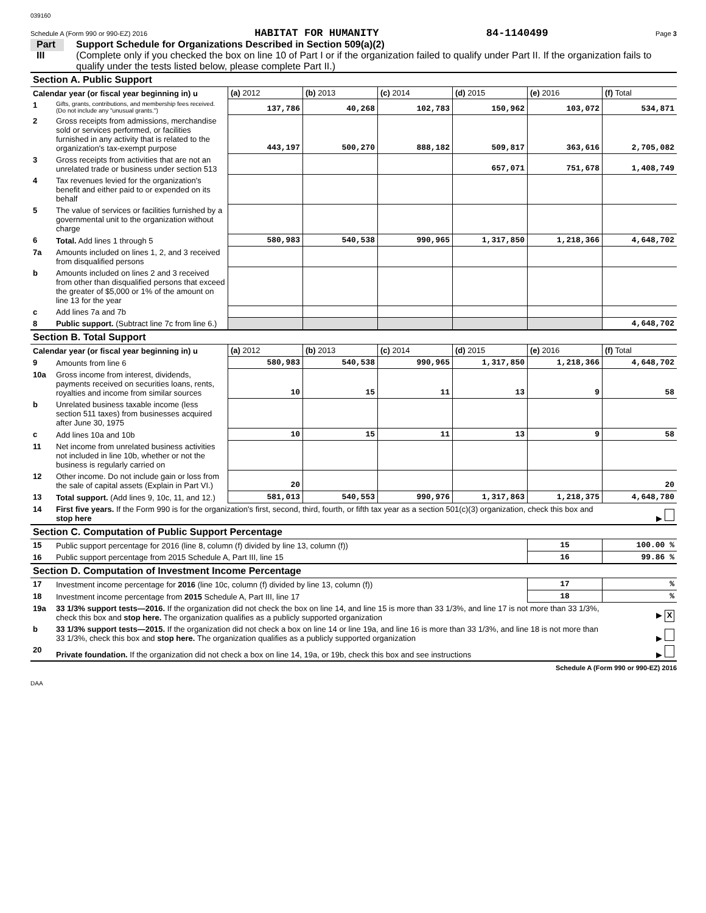039160
Schedule A (Form 990 or 990-EZ) 2016 HABITAT FOR HUMANITY 84-1140499 Page 3
Part III
Support Schedule for Organizations Described in Section 509(a)(2)
(Complete only if you checked the box on line 10 of Part I or if the organization failed to qualify under Part II. If the organization fails to qualify under the tests listed below, please complete Part II.)
| Section A. Public Support | | | | | | | |
| Calendar year (or fiscal year beginning in) u | | (a) 2012 | (b) 2013 | (c) 2014 | (d) 2015 | (e) 2016 | (f) Total |
| 1 | Gifts, grants, contributions, and membership fees received. (Do not include any "unusual grants.") | 137,786 | 40,268 | 102,783 | 150,962 | 103,072 | 534,871 |
| 2 | Gross receipts from admissions, merchandise sold or services performed, or facilities furnished in any activity that is related to the organization's tax-exempt purpose | 443,197 | 500,270 | 888,182 | 509,817 | 363,616 | 2,705,082 |
| 3 | Gross receipts from activities that are not an unrelated trade or business under section 513 | | | | 657,071 | 751,678 | 1,408,749 |
| 4 | Tax revenues levied for the organization's benefit and either paid to or expended on its behalf | | | | | | |
| 5 | The value of services or facilities furnished by a governmental unit to the organization without charge | | | | | | |
| 6 | Total. Add lines 1 through 5 | 580,983 | 540,538 | 990,965 | 1,317,850 | 1,218,366 | 4,648,702 |
| 7a | Amounts included on lines 1, 2, and 3 received from disqualified persons | | | | | | |
| b | Amounts included on lines 2 and 3 received from other than disqualified persons that exceed the greater of $5,000 or 1% of the amount on line 13 for the year | | | | | | |
| c | Add lines 7a and 7b | | | | | | |
| 8 | Public support. (Subtract line 7c from line 6.) | | | | | | 4,648,702 |
| Section B. Total Support | | | | | | | |
| Calendar year (or fiscal year beginning in) u | | (a) 2012 | (b) 2013 | (c) 2014 | (d) 2015 | (e) 2016 | (f) Total |
| 9 | Amounts from line 6 | 580,983 | 540,538 | 990,965 | 1,317,850 | 1,218,366 | 4,648,702 |
| 10a | Gross income from interest, dividends, payments received on securities loans, rents, royalties and income from similar sources | 10 | 15 | 11 | 13 | 9 | 58 |
| b | Unrelated business taxable income (less section 511 taxes) from businesses acquired after June 30, 1975 | | | | | | |
| c | Add lines 10a and 10b | 10 | 15 | 11 | 13 | 9 | 58 |
| 11 | Net income from unrelated business activities not included in line 10b, whether or not the business is regularly carried on | | | | | | |
| 12 | Other income. Do not include gain or loss from the sale of capital assets (Explain in Part VI.) | 20 | | | | | 20 |
| 13 | Total support. (Add lines 9, 10c, 11, and 12.) | 581,013 | 540,553 | 990,976 | 1,317,863 | 1,218,375 | 4,648,780 |
| 14 | First five years. If the Form 990 is for the organization's first, second, third, fourth, or fifth tax year as a section 501(c)(3) organization, check this box and stop here | | | | | | ▶ |
| Section C. Computation of Public Support Percentage | | | | | | | |
| 15 | Public support percentage for 2016 (line 8, column (f) divided by line 13, column (f)) | | | | | 15 | 100.00 % |
| 16 | Public support percentage from 2015 Schedule A, Part III, line 15 | | | | | 16 | 99.86 % |
| Section D. Computation of Investment Income Percentage | | | | | | | |
| 17 | Investment income percentage for 2016 (line 10c, column (f) divided by line 13, column (f)) | | | | | 17 | % |
| 18 | Investment income percentage from 2015 Schedule A, Part III, line 17 | | | | | 18 | % |
| 19a | 33 1/3% support tests—2016. If the organization did not check the box on line 14, and line 15 is more than 33 1/3%, and line 17 is not more than 33 1/3%, check this box and stop here. The organization qualifies as a publicly supported organization | | | | | | ▶ X |
| b | 33 1/3% support tests—2015. If the organization did not check a box on line 14 or line 19a, and line 16 is more than 33 1/3%, and line 18 is not more than 33 1/3%, check this box and stop here. The organization qualifies as a publicly supported organization | | | | | | ▶ |
| 20 | Private foundation. If the organization did not check a box on line 14, 19a, or 19b, check this box and see instructions | | | | | | ▶ |
Schedule A (Form 990 or 990-EZ) 2016
DAA